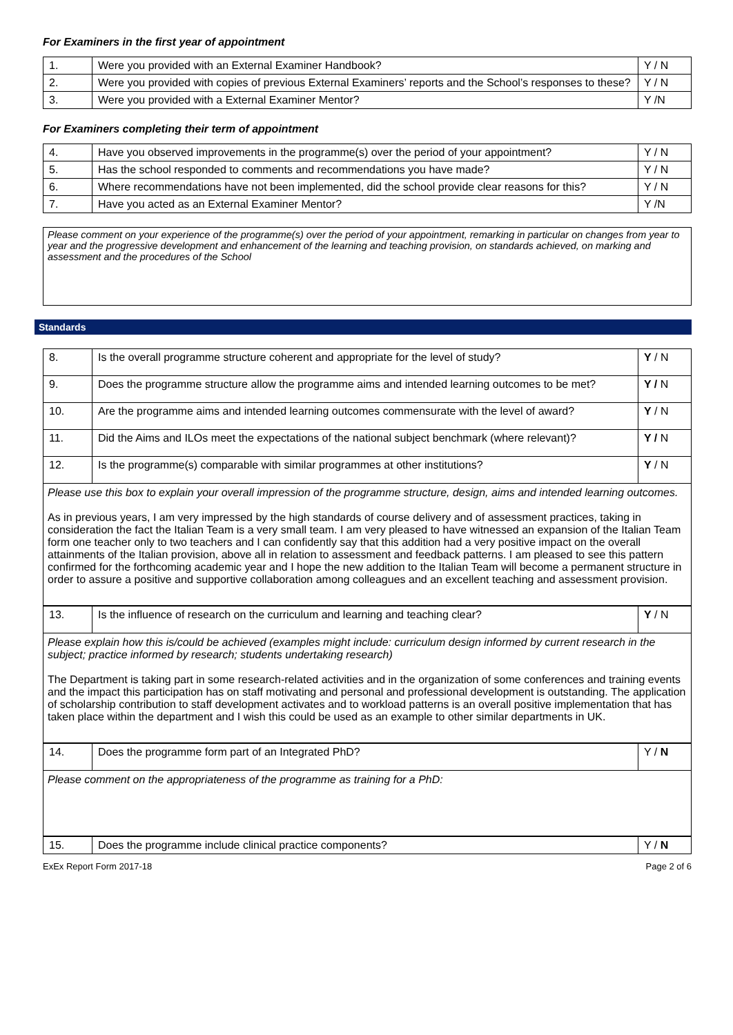For Examiners in the first year of appointment
| 1. | Were you provided with an External Examiner Handbook? | Y / N |
| 2. | Were you provided with copies of previous External Examiners’ reports and the School’s responses to these? | Y / N |
| 3. | Were you provided with a External Examiner Mentor? | Y /N |
For Examiners completing their term of appointment
| 4. | Have you observed improvements in the programme(s) over the period of your appointment? | Y / N |
| 5. | Has the school responded to comments and recommendations you have made? | Y / N |
| 6. | Where recommendations have not been implemented, did the school provide clear reasons for this? | Y / N |
| 7. | Have you acted as an External Examiner Mentor? | Y /N |
Please comment on your experience of the programme(s) over the period of your appointment, remarking in particular on changes from year to year and the progressive development and enhancement of the learning and teaching provision, on standards achieved, on marking and assessment and the procedures of the School
Standards
| 8. | Is the overall programme structure coherent and appropriate for the level of study? | Y / N |
| 9. | Does the programme structure allow the programme aims and intended learning outcomes to be met? | Y / N |
| 10. | Are the programme aims and intended learning outcomes commensurate with the level of award? | Y / N |
| 11. | Did the Aims and ILOs meet the expectations of the national subject benchmark (where relevant)? | Y / N |
| 12. | Is the programme(s) comparable with similar programmes at other institutions? | Y / N |
Please use this box to explain your overall impression of the programme structure, design, aims and intended learning outcomes.
As in previous years, I am very impressed by the high standards of course delivery and of assessment practices, taking in consideration the fact the Italian Team is a very small team. I am very pleased to have witnessed an expansion of the Italian Team form one teacher only to two teachers and I can confidently say that this addition had a very positive impact on the overall attainments of the Italian provision, above all in relation to assessment and feedback patterns. I am pleased to see this pattern confirmed for the forthcoming academic year and I hope the new addition to the Italian Team will become a permanent structure in order to assure a positive and supportive collaboration among colleagues and an excellent teaching and assessment provision.
| 13. | Is the influence of research on the curriculum and learning and teaching clear? | Y / N |
Please explain how this is/could be achieved (examples might include: curriculum design informed by current research in the subject; practice informed by research; students undertaking research)
The Department is taking part in some research-related activities and in the organization of some conferences and training events and the impact this participation has on staff motivating and personal and professional development is outstanding. The application of scholarship contribution to staff development activates and to workload patterns is an overall positive implementation that has taken place within the department and I wish this could be used as an example to other similar departments in UK.
| 14. | Does the programme form part of an Integrated PhD? | Y / N |
Please comment on the appropriateness of the programme as training for a PhD:
| 15. | Does the programme include clinical practice components? | Y / N |
ExEx Report Form 2017-18 Page 2 of 6